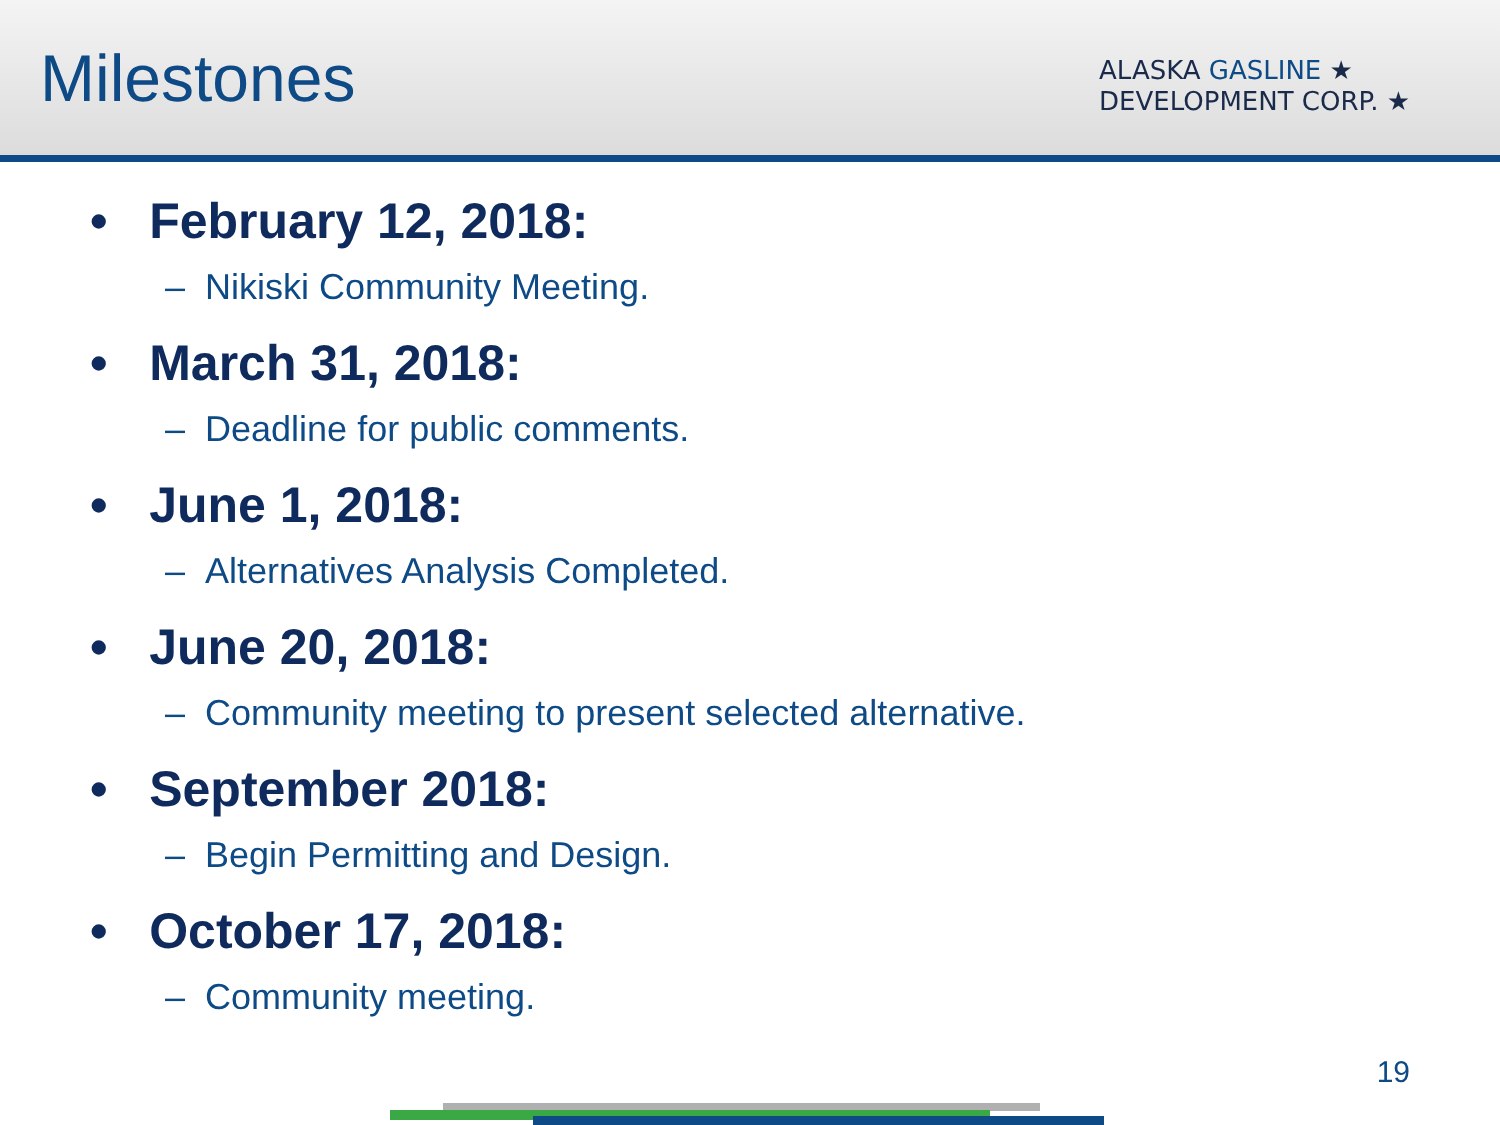Milestones
ALASKA GASLINE ★
DEVELOPMENT CORP. ★
• February 12, 2018:
– Nikiski Community Meeting.
• March 31, 2018:
– Deadline for public comments.
• June 1, 2018:
– Alternatives Analysis Completed.
• June 20, 2018:
– Community meeting to present selected alternative.
• September 2018:
– Begin Permitting and Design.
• October 17, 2018:
– Community meeting.
19